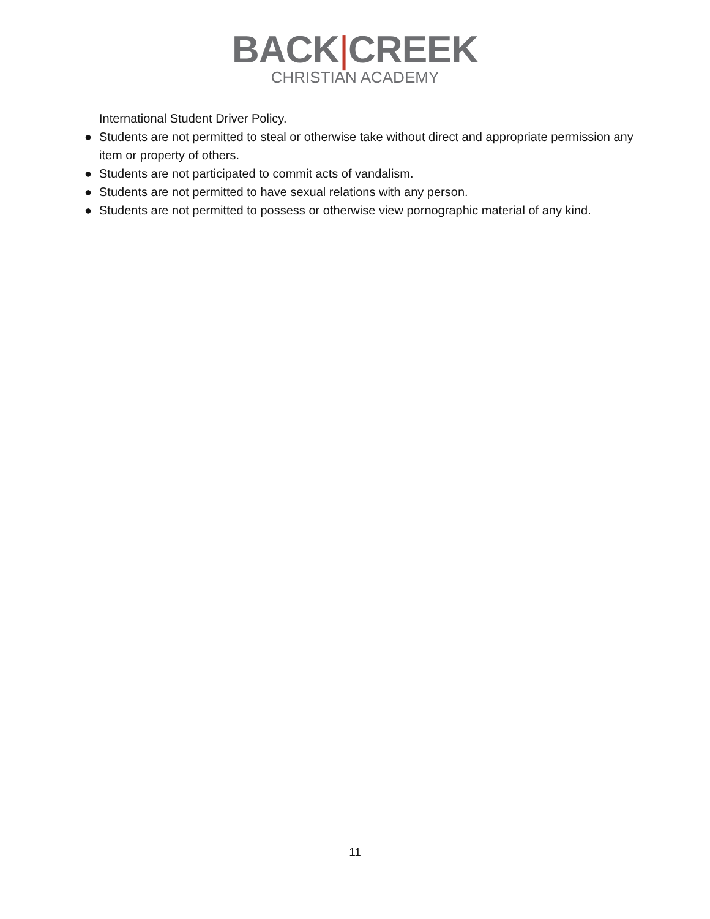BACK|CREEK
CHRISTIAN ACADEMY
International Student Driver Policy.
● Students are not permitted to steal or otherwise take without direct and appropriate permission any item or property of others.
● Students are not participated to commit acts of vandalism.
● Students are not permitted to have sexual relations with any person.
● Students are not permitted to possess or otherwise view pornographic material of any kind.
11